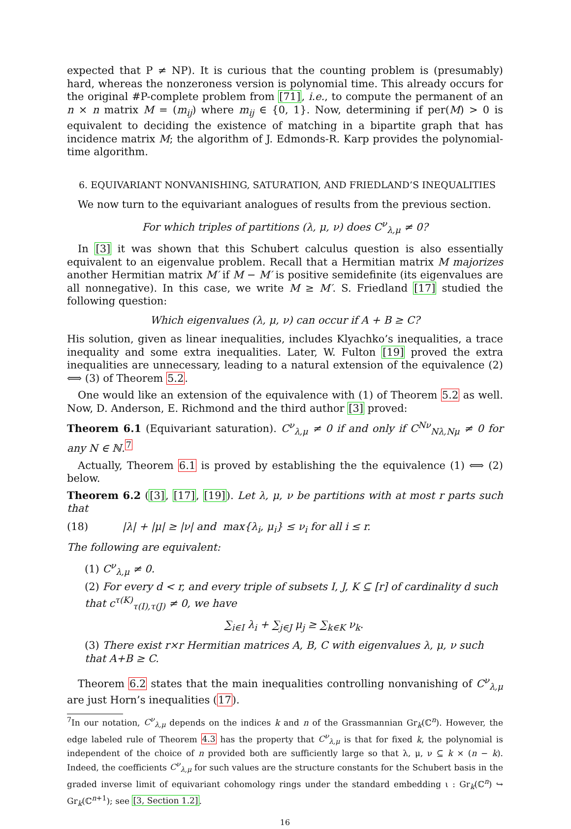expected that P ≠ NP). It is curious that the counting problem is (presumably) hard, whereas the nonzeroness version is polynomial time. This already occurs for the original #P-complete problem from [71], i.e., to compute the permanent of an n × n matrix M = (m<sub>ij</sub>) where m<sub>ij</sub> ∈ {0, 1}. Now, determining if per(M) > 0 is equivalent to deciding the existence of matching in a bipartite graph that has incidence matrix M; the algorithm of J. Edmonds-R. Karp provides the polynomial-time algorithm.
6. EQUIVARIANT NONVANISHING, SATURATION, AND FRIEDLAND’S INEQUALITIES
We now turn to the equivariant analogues of results from the previous section.
For which triples of partitions (λ, μ, ν) does C<sup>ν</sup><sub>λ,μ</sub> ≠ 0?
In [3] it was shown that this Schubert calculus question is also essentially equivalent to an eigenvalue problem. Recall that a Hermitian matrix M majorizes another Hermitian matrix M′ if M − M′ is positive semidefinite (its eigenvalues are all nonnegative). In this case, we write M ≥ M′. S. Friedland [17] studied the following question:
Which eigenvalues (λ, μ, ν) can occur if A + B ≥ C?
His solution, given as linear inequalities, includes Klyachko’s inequalities, a trace inequality and some extra inequalities. Later, W. Fulton [19] proved the extra inequalities are unnecessary, leading to a natural extension of the equivalence (2) ⟺ (3) of Theorem 5.2.
One would like an extension of the equivalence with (1) of Theorem 5.2 as well. Now, D. Anderson, E. Richmond and the third author [3] proved:
Theorem 6.1 (Equivariant saturation). C<sup>ν</sup><sub>λ,μ</sub> ≠ 0 if and only if C<sup>Nν</sup><sub>Nλ,Nμ</sub> ≠ 0 for any N ∈ ℕ.<sup>7</sup>
Actually, Theorem 6.1 is proved by establishing the the equivalence (1) ⟺ (2) below.
Theorem 6.2 ([3], [17], [19]). Let λ, μ, ν be partitions with at most r parts such that
(18) |λ| + |μ| ≥ |ν| and max{λ<sub>i</sub>, μ<sub>i</sub>} ≤ ν<sub>i</sub> for all i ≤ r.
The following are equivalent:
(1) C<sup>ν</sup><sub>λ,μ</sub> ≠ 0.
(2) For every d < r, and every triple of subsets I, J, K ⊆ [r] of cardinality d such that c<sup>τ(K)</sup><sub>τ(I),τ(J)</sub> ≠ 0, we have
∑<sub>i∈I</sub> λ<sub>i</sub> + ∑<sub>j∈J</sub> μ<sub>j</sub> ≥ ∑<sub>k∈K</sub> ν<sub>k</sub>.
(3) There exist r×r Hermitian matrices A, B, C with eigenvalues λ, μ, ν such that A+B ≥ C.
Theorem 6.2 states that the main inequalities controlling nonvanishing of C<sup>ν</sup><sub>λ,μ</sub> are just Horn’s inequalities (17).
<sup>7</sup> In our notation, C<sup>ν</sup><sub>λ,μ</sub> depends on the indices k and n of the Grassmannian Gr<sub>k</sub>(ℂ<sup>n</sup>). However, the edge labeled rule of Theorem 4.3 has the property that C<sup>ν</sup><sub>λ,μ</sub> is that for fixed k, the polynomial is independent of the choice of n provided both are sufficiently large so that λ, μ, ν ⊆ k × (n − k). Indeed, the coefficients C<sup>ν</sup><sub>λ,μ</sub> for such values are the structure constants for the Schubert basis in the graded inverse limit of equivariant cohomology rings under the standard embedding ι : Gr<sub>k</sub>(ℂ<sup>n</sup>) ↪ Gr<sub>k</sub>(ℂ<sup>n+1</sup>); see [3, Section 1.2].
16